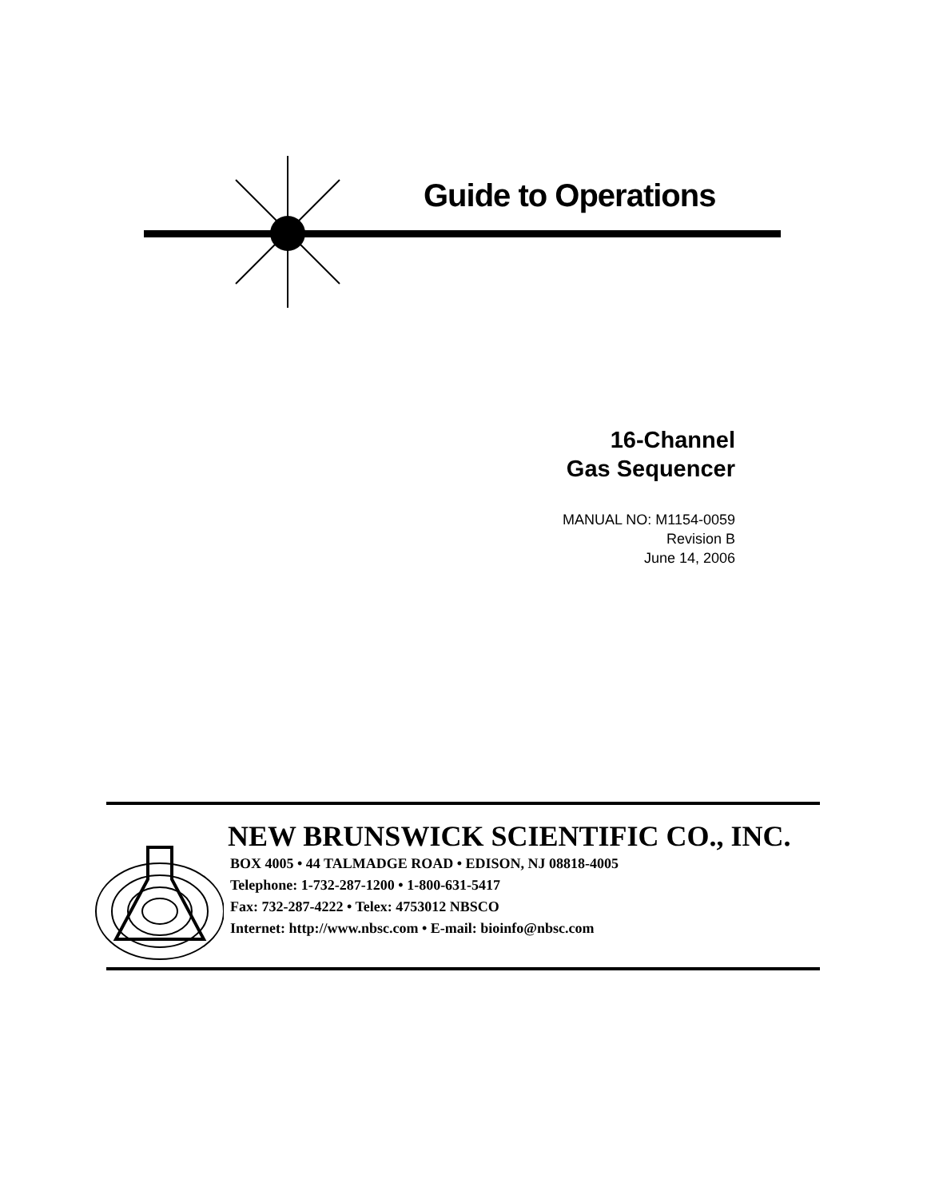Guide to Operations
16-Channel
Gas Sequencer
MANUAL NO: M1154-0059
Revision B
June 14, 2006
NEW BRUNSWICK SCIENTIFIC CO., INC.
BOX 4005 • 44 TALMADGE ROAD • EDISON, NJ 08818-4005
Telephone: 1-732-287-1200 • 1-800-631-5417
Fax: 732-287-4222 • Telex: 4753012 NBSCO
Internet: http://www.nbsc.com • E-mail: bioinfo@nbsc.com